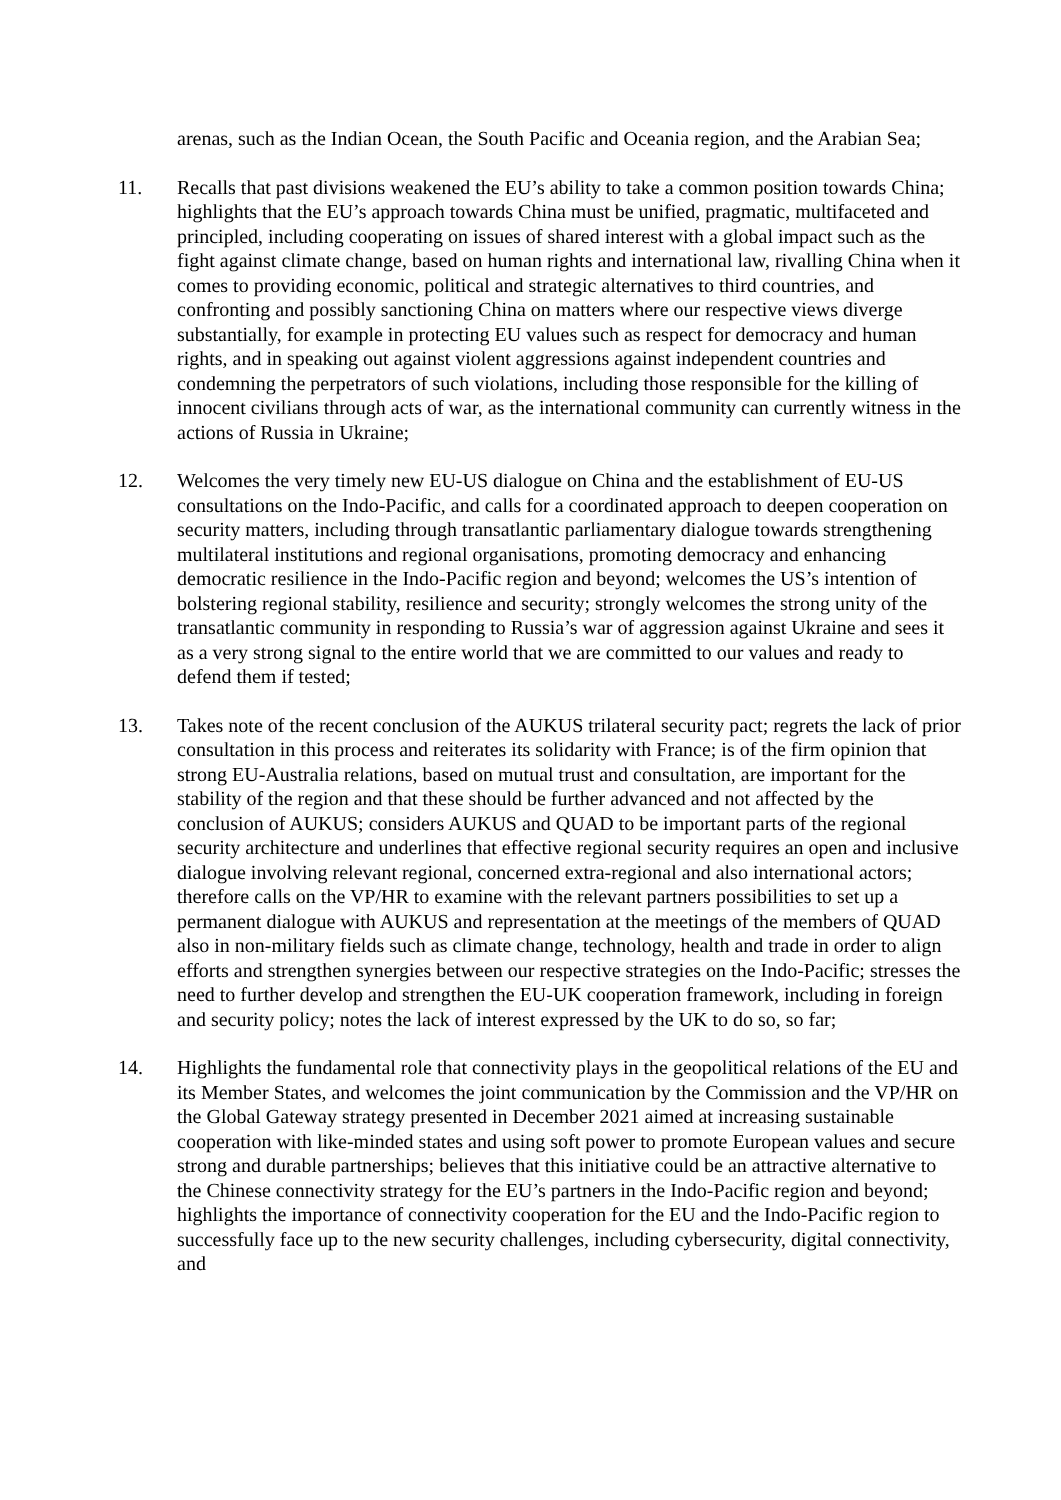arenas, such as the Indian Ocean, the South Pacific and Oceania region, and the Arabian Sea;
11. Recalls that past divisions weakened the EU’s ability to take a common position towards China; highlights that the EU’s approach towards China must be unified, pragmatic, multifaceted and principled, including cooperating on issues of shared interest with a global impact such as the fight against climate change, based on human rights and international law, rivalling China when it comes to providing economic, political and strategic alternatives to third countries, and confronting and possibly sanctioning China on matters where our respective views diverge substantially, for example in protecting EU values such as respect for democracy and human rights, and in speaking out against violent aggressions against independent countries and condemning the perpetrators of such violations, including those responsible for the killing of innocent civilians through acts of war, as the international community can currently witness in the actions of Russia in Ukraine;
12. Welcomes the very timely new EU-US dialogue on China and the establishment of EU-US consultations on the Indo-Pacific, and calls for a coordinated approach to deepen cooperation on security matters, including through transatlantic parliamentary dialogue towards strengthening multilateral institutions and regional organisations, promoting democracy and enhancing democratic resilience in the Indo-Pacific region and beyond; welcomes the US’s intention of bolstering regional stability, resilience and security; strongly welcomes the strong unity of the transatlantic community in responding to Russia’s war of aggression against Ukraine and sees it as a very strong signal to the entire world that we are committed to our values and ready to defend them if tested;
13. Takes note of the recent conclusion of the AUKUS trilateral security pact; regrets the lack of prior consultation in this process and reiterates its solidarity with France; is of the firm opinion that strong EU-Australia relations, based on mutual trust and consultation, are important for the stability of the region and that these should be further advanced and not affected by the conclusion of AUKUS; considers AUKUS and QUAD to be important parts of the regional security architecture and underlines that effective regional security requires an open and inclusive dialogue involving relevant regional, concerned extra-regional and also international actors; therefore calls on the VP/HR to examine with the relevant partners possibilities to set up a permanent dialogue with AUKUS and representation at the meetings of the members of QUAD also in non-military fields such as climate change, technology, health and trade in order to align efforts and strengthen synergies between our respective strategies on the Indo-Pacific; stresses the need to further develop and strengthen the EU-UK cooperation framework, including in foreign and security policy; notes the lack of interest expressed by the UK to do so, so far;
14. Highlights the fundamental role that connectivity plays in the geopolitical relations of the EU and its Member States, and welcomes the joint communication by the Commission and the VP/HR on the Global Gateway strategy presented in December 2021 aimed at increasing sustainable cooperation with like-minded states and using soft power to promote European values and secure strong and durable partnerships; believes that this initiative could be an attractive alternative to the Chinese connectivity strategy for the EU’s partners in the Indo-Pacific region and beyond; highlights the importance of connectivity cooperation for the EU and the Indo-Pacific region to successfully face up to the new security challenges, including cybersecurity, digital connectivity, and